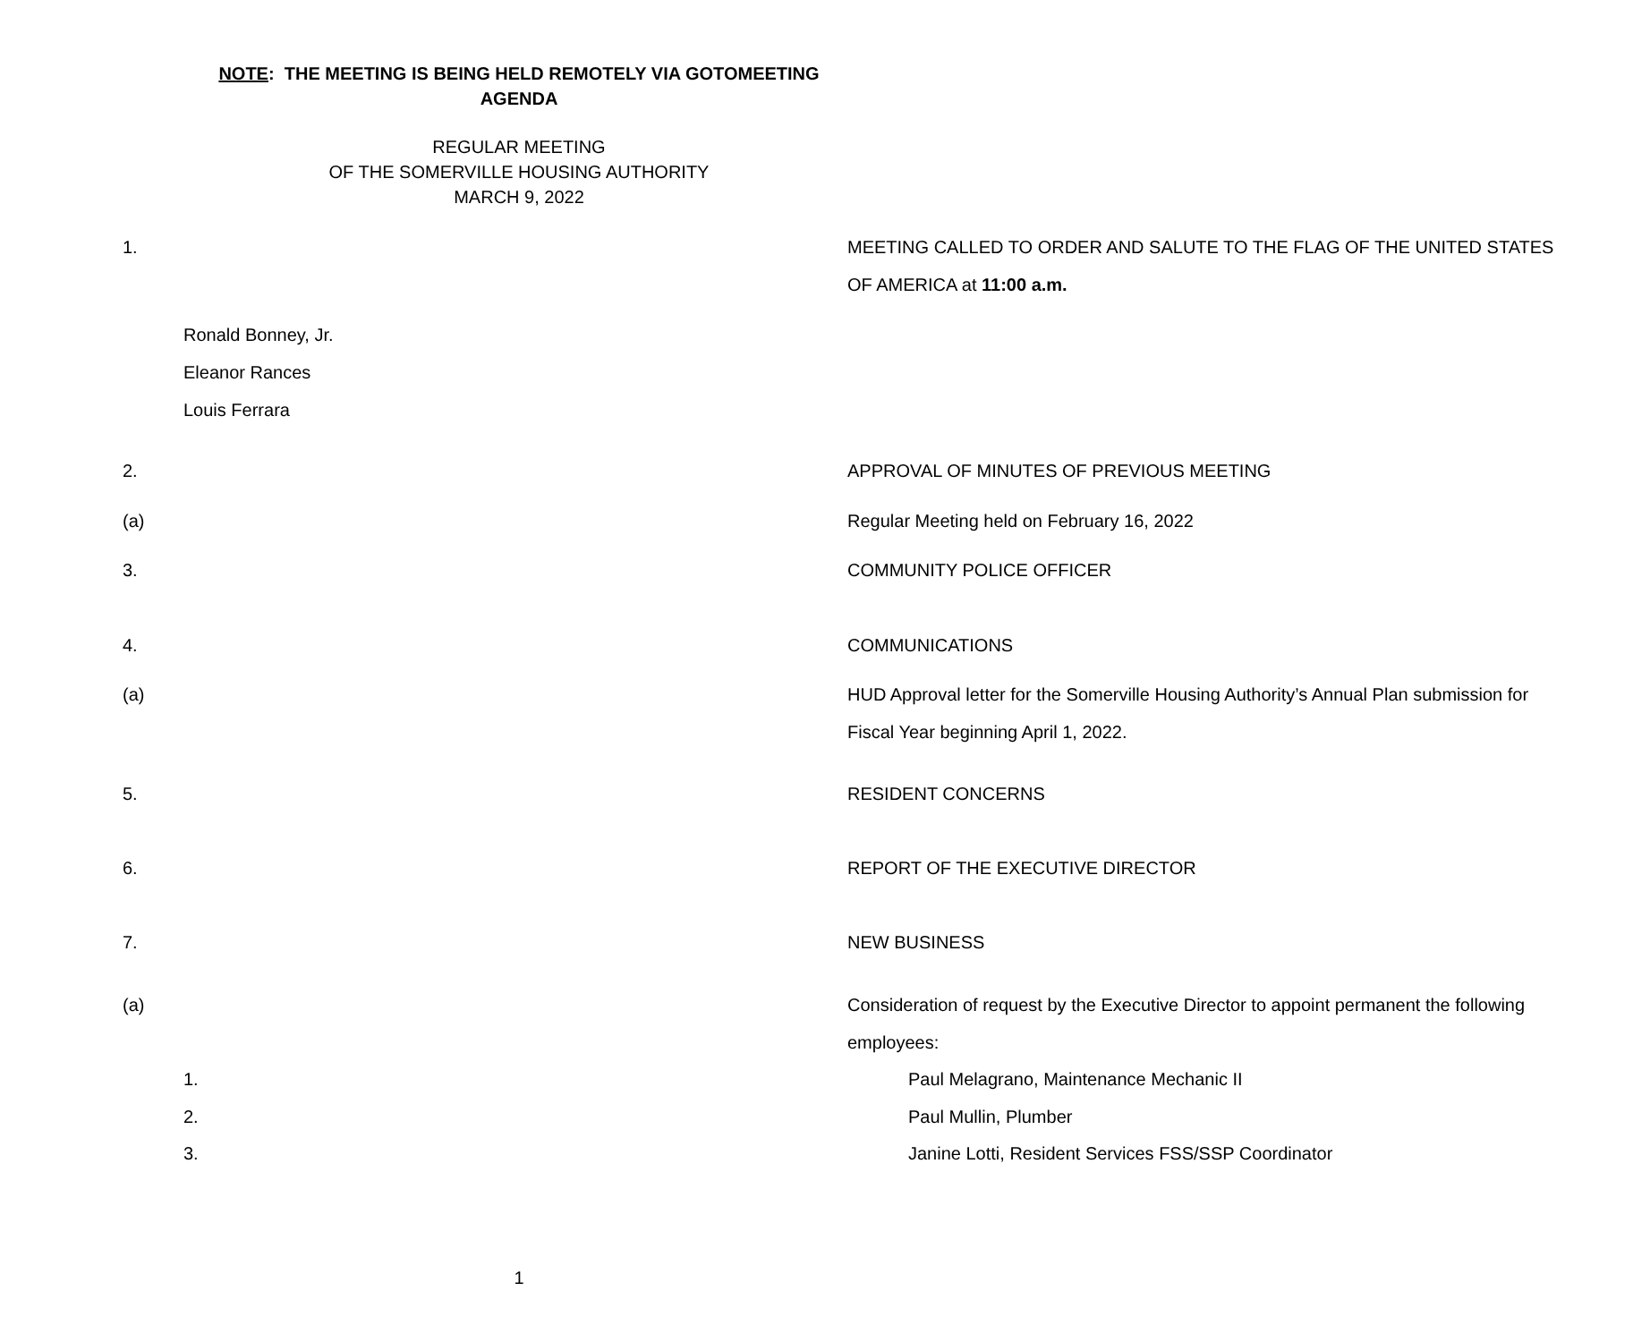NOTE: THE MEETING IS BEING HELD REMOTELY VIA GOTOMEETING
AGENDA
REGULAR MEETING
OF THE SOMERVILLE HOUSING AUTHORITY
MARCH 9, 2022
1. MEETING CALLED TO ORDER AND SALUTE TO THE FLAG OF THE UNITED STATES OF AMERICA at 11:00 a.m.
Ronald Bonney, Jr.
Eleanor Rances
Louis Ferrara
2. APPROVAL OF MINUTES OF PREVIOUS MEETING
(a) Regular Meeting held on February 16, 2022
3. COMMUNITY POLICE OFFICER
4. COMMUNICATIONS
(a) HUD Approval letter for the Somerville Housing Authority’s Annual Plan submission for Fiscal Year beginning April 1, 2022.
5. RESIDENT CONCERNS
6. REPORT OF THE EXECUTIVE DIRECTOR
7. NEW BUSINESS
(a) Consideration of request by the Executive Director to appoint permanent the following employees:
1. Paul Melagrano, Maintenance Mechanic II
2. Paul Mullin, Plumber
3. Janine Lotti, Resident Services FSS/SSP Coordinator
1